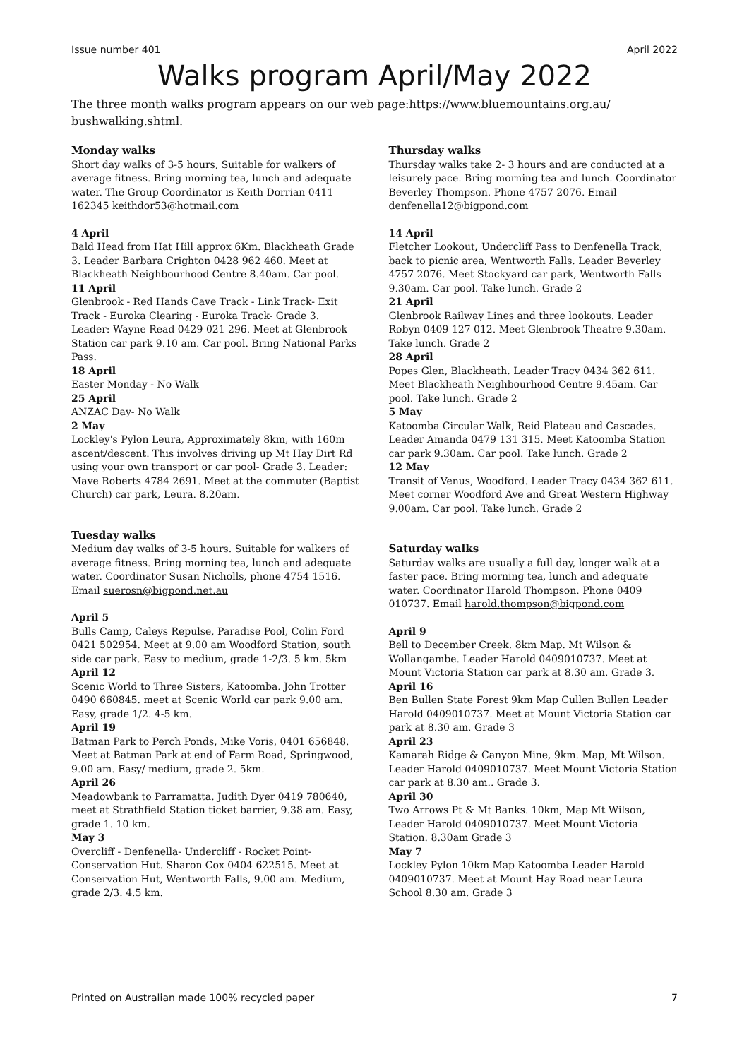Issue number 401 April 2022
Walks program April/May 2022
The three month walks program appears on our web page:https://www.bluemountains.org.au/ bushwalking.shtml.
Monday walks
Short day walks of 3-5 hours, Suitable for walkers of average fitness. Bring morning tea, lunch and adequate water. The Group Coordinator is Keith Dorrian 0411 162345 keithdor53@hotmail.com
4 April
Bald Head from Hat Hill approx 6Km. Blackheath Grade 3. Leader Barbara Crighton 0428 962 460. Meet at Blackheath Neighbourhood Centre 8.40am. Car pool.
11 April
Glenbrook - Red Hands Cave Track - Link Track- Exit Track - Euroka Clearing - Euroka Track- Grade 3. Leader: Wayne Read 0429 021 296. Meet at Glenbrook Station car park 9.10 am. Car pool. Bring National Parks Pass.
18 April
Easter Monday - No Walk
25 April
ANZAC Day- No Walk
2 May
Lockley's Pylon Leura, Approximately 8km, with 160m ascent/descent. This involves driving up Mt Hay Dirt Rd using your own transport or car pool- Grade 3. Leader: Mave Roberts 4784 2691. Meet at the commuter (Baptist Church) car park, Leura. 8.20am.
Tuesday walks
Medium day walks of 3-5 hours. Suitable for walkers of average fitness. Bring morning tea, lunch and adequate water. Coordinator Susan Nicholls, phone 4754 1516. Email suerosn@bigpond.net.au
April 5
Bulls Camp, Caleys Repulse, Paradise Pool, Colin Ford 0421 502954. Meet at 9.00 am Woodford Station, south side car park. Easy to medium, grade 1-2/3. 5 km. 5km
April 12
Scenic World to Three Sisters, Katoomba. John Trotter 0490 660845. meet at Scenic World car park 9.00 am. Easy, grade 1/2. 4-5 km.
April 19
Batman Park to Perch Ponds, Mike Voris, 0401 656848. Meet at Batman Park at end of Farm Road, Springwood, 9.00 am. Easy/ medium, grade 2. 5km.
April 26
Meadowbank to Parramatta. Judith Dyer 0419 780640, meet at Strathfield Station ticket barrier, 9.38 am. Easy, grade 1. 10 km.
May 3
Overcliff - Denfenella- Undercliff - Rocket Point- Conservation Hut. Sharon Cox 0404 622515. Meet at Conservation Hut, Wentworth Falls, 9.00 am. Medium, grade 2/3. 4.5 km.
Thursday walks
Thursday walks take 2- 3 hours and are conducted at a leisurely pace. Bring morning tea and lunch. Coordinator Beverley Thompson. Phone 4757 2076. Email denfenella12@bigpond.com
14 April
Fletcher Lookout, Undercliff Pass to Denfenella Track, back to picnic area, Wentworth Falls. Leader Beverley 4757 2076. Meet Stockyard car park, Wentworth Falls 9.30am. Car pool. Take lunch. Grade 2
21 April
Glenbrook Railway Lines and three lookouts. Leader Robyn 0409 127 012. Meet Glenbrook Theatre 9.30am. Take lunch. Grade 2
28 April
Popes Glen, Blackheath. Leader Tracy 0434 362 611. Meet Blackheath Neighbourhood Centre 9.45am. Car pool. Take lunch. Grade 2
5 May
Katoomba Circular Walk, Reid Plateau and Cascades. Leader Amanda 0479 131 315. Meet Katoomba Station car park 9.30am. Car pool. Take lunch. Grade 2
12 May
Transit of Venus, Woodford. Leader Tracy 0434 362 611. Meet corner Woodford Ave and Great Western Highway 9.00am. Car pool. Take lunch. Grade 2
Saturday walks
Saturday walks are usually a full day, longer walk at a faster pace. Bring morning tea, lunch and adequate water. Coordinator Harold Thompson. Phone 0409 010737. Email harold.thompson@bigpond.com
April 9
Bell to December Creek. 8km Map. Mt Wilson & Wollangambe. Leader Harold 0409010737. Meet at Mount Victoria Station car park at 8.30 am. Grade 3.
April 16
Ben Bullen State Forest 9km Map Cullen Bullen Leader Harold 0409010737. Meet at Mount Victoria Station car park at 8.30 am. Grade 3
April 23
Kamarah Ridge & Canyon Mine, 9km. Map, Mt Wilson. Leader Harold 0409010737. Meet Mount Victoria Station car park at 8.30 am.. Grade 3.
April 30
Two Arrows Pt & Mt Banks. 10km, Map Mt Wilson, Leader Harold 0409010737. Meet Mount Victoria Station. 8.30am Grade 3
May 7
Lockley Pylon 10km Map Katoomba Leader Harold 0409010737. Meet at Mount Hay Road near Leura School 8.30 am. Grade 3
Printed on Australian made 100% recycled paper 7